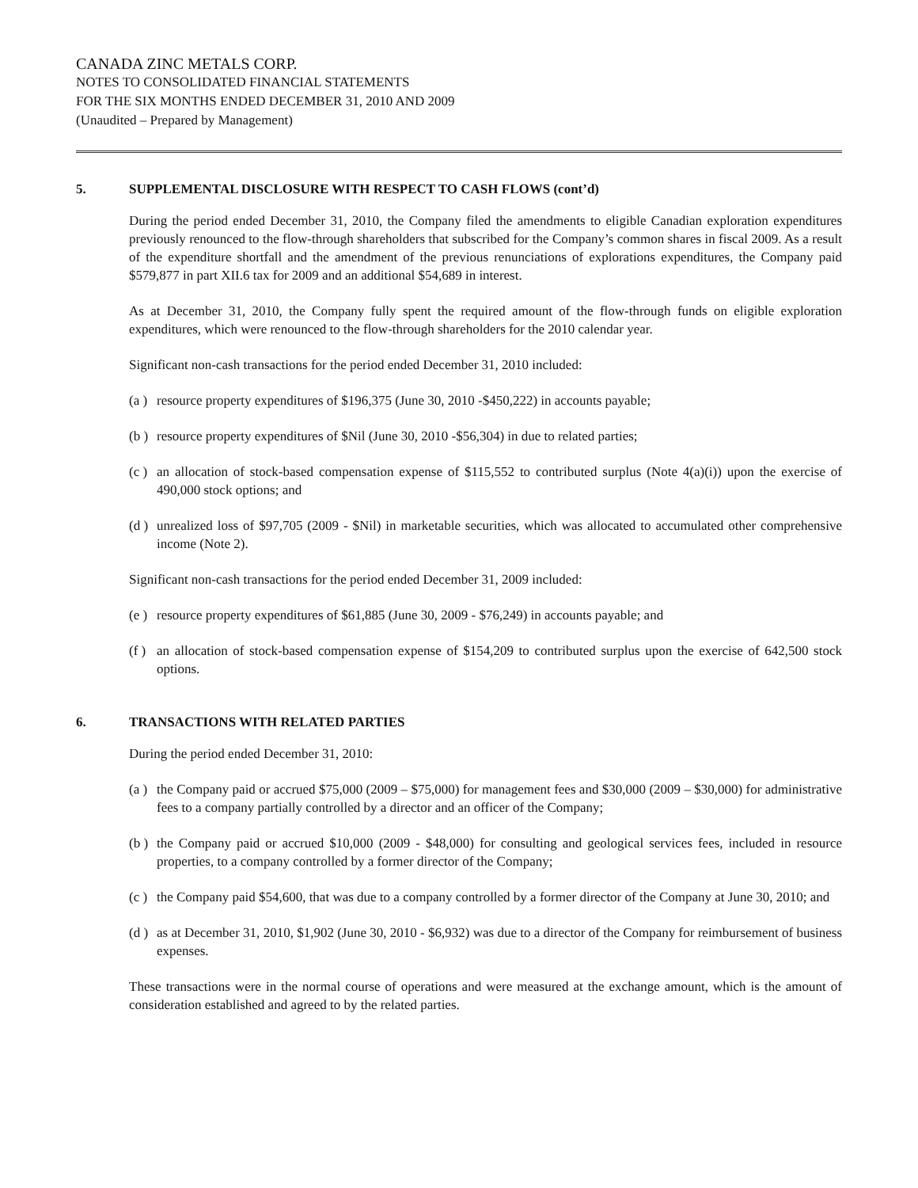CANADA ZINC METALS CORP.
NOTES TO CONSOLIDATED FINANCIAL STATEMENTS
FOR THE SIX MONTHS ENDED DECEMBER 31, 2010 AND 2009
(Unaudited – Prepared by Management)
5. SUPPLEMENTAL DISCLOSURE WITH RESPECT TO CASH FLOWS (cont’d)
During the period ended December 31, 2010, the Company filed the amendments to eligible Canadian exploration expenditures previously renounced to the flow-through shareholders that subscribed for the Company’s common shares in fiscal 2009. As a result of the expenditure shortfall and the amendment of the previous renunciations of explorations expenditures, the Company paid $579,877 in part XII.6 tax for 2009 and an additional $54,689 in interest.
As at December 31, 2010, the Company fully spent the required amount of the flow-through funds on eligible exploration expenditures, which were renounced to the flow-through shareholders for the 2010 calendar year.
Significant non-cash transactions for the period ended December 31, 2010 included:
(a ) resource property expenditures of $196,375 (June 30, 2010 -$450,222) in accounts payable;
(b ) resource property expenditures of $Nil (June 30, 2010 -$56,304) in due to related parties;
(c ) an allocation of stock-based compensation expense of $115,552 to contributed surplus (Note 4(a)(i)) upon the exercise of 490,000 stock options; and
(d ) unrealized loss of $97,705 (2009 - $Nil) in marketable securities, which was allocated to accumulated other comprehensive income (Note 2).
Significant non-cash transactions for the period ended December 31, 2009 included:
(e ) resource property expenditures of $61,885 (June 30, 2009 - $76,249) in accounts payable; and
(f ) an allocation of stock-based compensation expense of $154,209 to contributed surplus upon the exercise of 642,500 stock options.
6. TRANSACTIONS WITH RELATED PARTIES
During the period ended December 31, 2010:
(a ) the Company paid or accrued $75,000 (2009 – $75,000) for management fees and $30,000 (2009 – $30,000) for administrative fees to a company partially controlled by a director and an officer of the Company;
(b ) the Company paid or accrued $10,000 (2009 - $48,000) for consulting and geological services fees, included in resource properties, to a company controlled by a former director of the Company;
(c ) the Company paid $54,600, that was due to a company controlled by a former director of the Company at June 30, 2010; and
(d ) as at December 31, 2010, $1,902 (June 30, 2010 - $6,932) was due to a director of the Company for reimbursement of business expenses.
These transactions were in the normal course of operations and were measured at the exchange amount, which is the amount of consideration established and agreed to by the related parties.